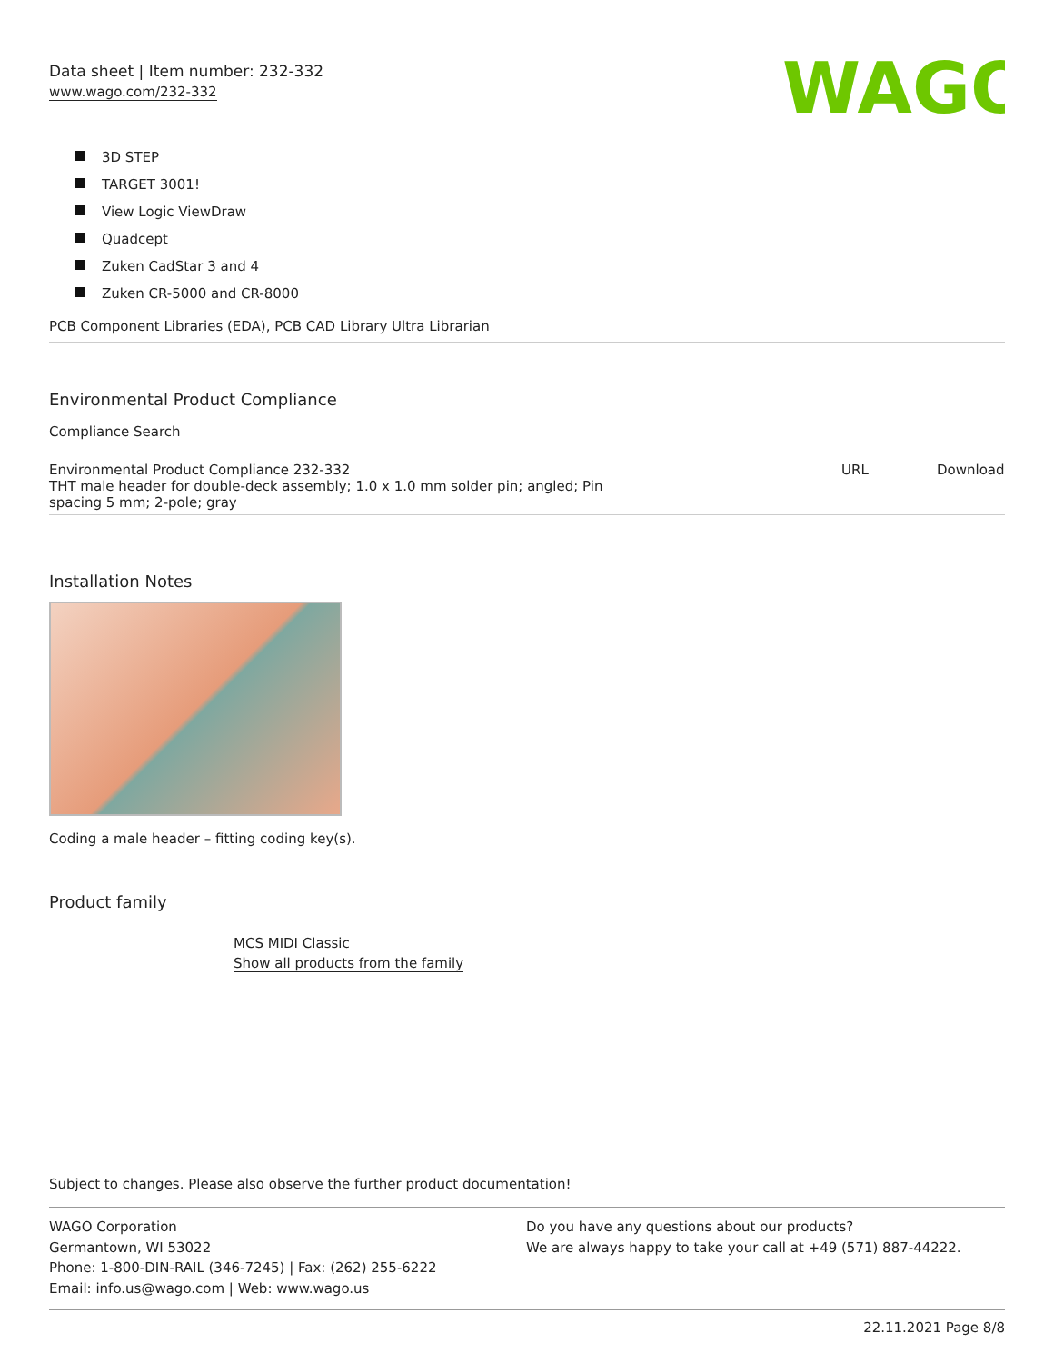Data sheet | Item number: 232-332
www.wago.com/232-332
WAGO
3D STEP
TARGET 3001!
View Logic ViewDraw
Quadcept
Zuken CadStar 3 and 4
Zuken CR-5000 and CR-8000
PCB Component Libraries (EDA), PCB CAD Library Ultra Librarian
Environmental Product Compliance
Compliance Search
| Environmental Product Compliance 232-332 THT male header for double-deck assembly; 1.0 x 1.0 mm solder pin; angled; Pin spacing 5 mm; 2-pole; gray | URL | Download |
Installation Notes
Coding a male header – fitting coding key(s).
Product family
MCS MIDI Classic
Show all products from the family
Subject to changes. Please also observe the further product documentation!
WAGO Corporation
Germantown, WI 53022
Phone: 1-800-DIN-RAIL (346-7245) | Fax: (262) 255-6222
Email: info.us@wago.com | Web: www.wago.us
Do you have any questions about our products?
We are always happy to take your call at +49 (571) 887-44222.
22.11.2021 Page 8/8